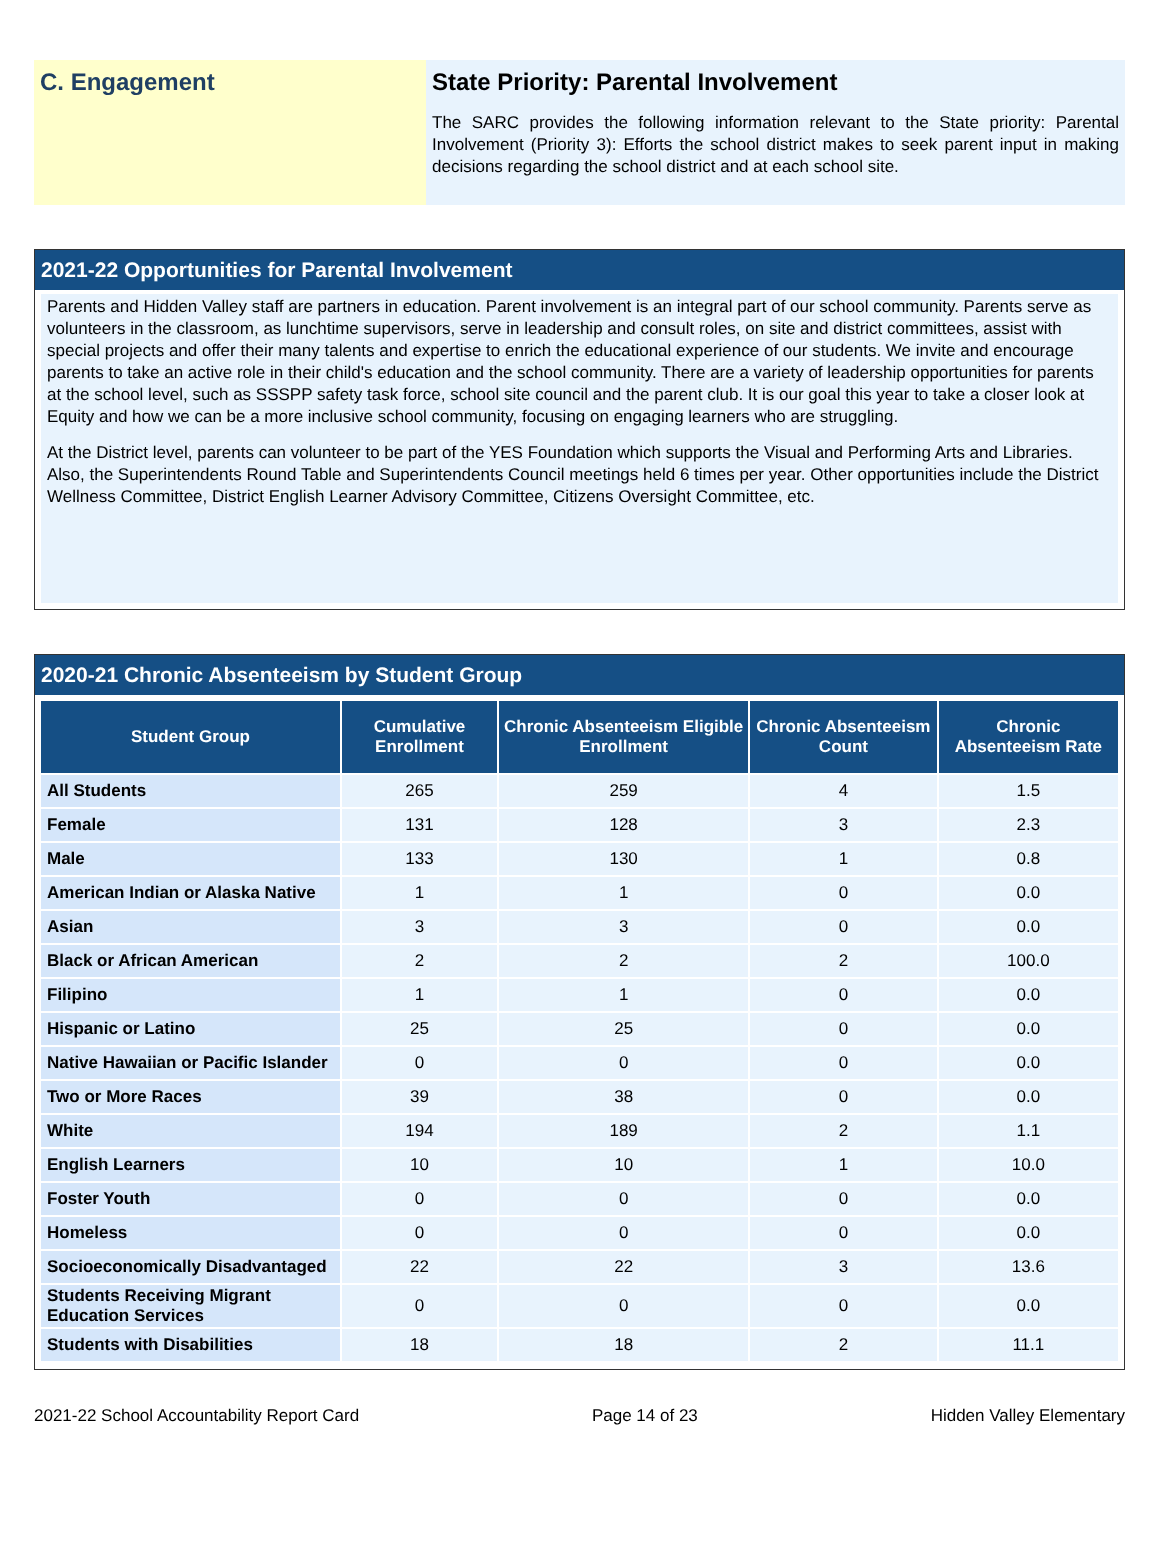C. Engagement State Priority: Parental Involvement
The SARC provides the following information relevant to the State priority: Parental Involvement (Priority 3): Efforts the school district makes to seek parent input in making decisions regarding the school district and at each school site.
2021-22 Opportunities for Parental Involvement
Parents and Hidden Valley staff are partners in education. Parent involvement is an integral part of our school community. Parents serve as volunteers in the classroom, as lunchtime supervisors, serve in leadership and consult roles, on site and district committees, assist with special projects and offer their many talents and expertise to enrich the educational experience of our students. We invite and encourage parents to take an active role in their child's education and the school community. There are a variety of leadership opportunities for parents at the school level, such as SSSPP safety task force, school site council and the parent club. It is our goal this year to take a closer look at Equity and how we can be a more inclusive school community, focusing on engaging learners who are struggling.
At the District level, parents can volunteer to be part of the YES Foundation which supports the Visual and Performing Arts and Libraries. Also, the Superintendents Round Table and Superintendents Council meetings held 6 times per year. Other opportunities include the District Wellness Committee, District English Learner Advisory Committee, Citizens Oversight Committee, etc.
2020-21 Chronic Absenteeism by Student Group
| Student Group | Cumulative Enrollment | Chronic Absenteeism Eligible Enrollment | Chronic Absenteeism Count | Chronic Absenteeism Rate |
| --- | --- | --- | --- | --- |
| All Students | 265 | 259 | 4 | 1.5 |
| Female | 131 | 128 | 3 | 2.3 |
| Male | 133 | 130 | 1 | 0.8 |
| American Indian or Alaska Native | 1 | 1 | 0 | 0.0 |
| Asian | 3 | 3 | 0 | 0.0 |
| Black or African American | 2 | 2 | 2 | 100.0 |
| Filipino | 1 | 1 | 0 | 0.0 |
| Hispanic or Latino | 25 | 25 | 0 | 0.0 |
| Native Hawaiian or Pacific Islander | 0 | 0 | 0 | 0.0 |
| Two or More Races | 39 | 38 | 0 | 0.0 |
| White | 194 | 189 | 2 | 1.1 |
| English Learners | 10 | 10 | 1 | 10.0 |
| Foster Youth | 0 | 0 | 0 | 0.0 |
| Homeless | 0 | 0 | 0 | 0.0 |
| Socioeconomically Disadvantaged | 22 | 22 | 3 | 13.6 |
| Students Receiving Migrant Education Services | 0 | 0 | 0 | 0.0 |
| Students with Disabilities | 18 | 18 | 2 | 11.1 |
2021-22 School Accountability Report Card Page 14 of 23 Hidden Valley Elementary